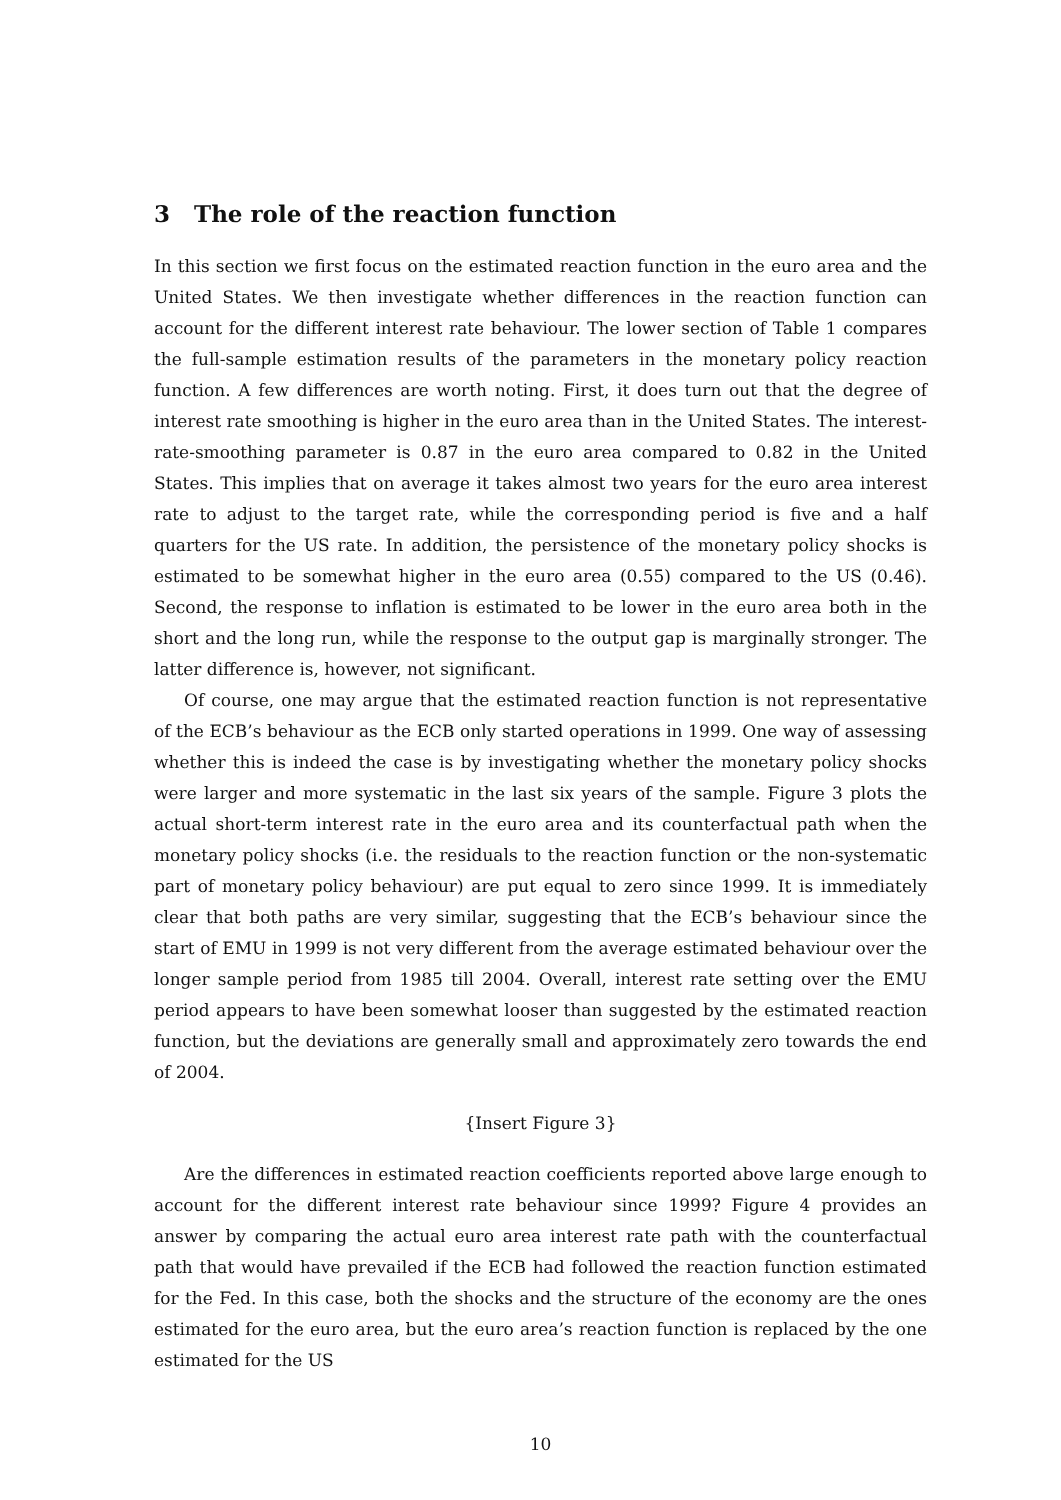3 The role of the reaction function
In this section we first focus on the estimated reaction function in the euro area and the United States. We then investigate whether differences in the reaction function can account for the different interest rate behaviour. The lower section of Table 1 compares the full-sample estimation results of the parameters in the monetary policy reaction function. A few differences are worth noting. First, it does turn out that the degree of interest rate smoothing is higher in the euro area than in the United States. The interest-rate-smoothing parameter is 0.87 in the euro area compared to 0.82 in the United States. This implies that on average it takes almost two years for the euro area interest rate to adjust to the target rate, while the corresponding period is five and a half quarters for the US rate. In addition, the persistence of the monetary policy shocks is estimated to be somewhat higher in the euro area (0.55) compared to the US (0.46). Second, the response to inflation is estimated to be lower in the euro area both in the short and the long run, while the response to the output gap is marginally stronger. The latter difference is, however, not significant.
Of course, one may argue that the estimated reaction function is not representative of the ECB’s behaviour as the ECB only started operations in 1999. One way of assessing whether this is indeed the case is by investigating whether the monetary policy shocks were larger and more systematic in the last six years of the sample. Figure 3 plots the actual short-term interest rate in the euro area and its counterfactual path when the monetary policy shocks (i.e. the residuals to the reaction function or the non-systematic part of monetary policy behaviour) are put equal to zero since 1999. It is immediately clear that both paths are very similar, suggesting that the ECB’s behaviour since the start of EMU in 1999 is not very different from the average estimated behaviour over the longer sample period from 1985 till 2004. Overall, interest rate setting over the EMU period appears to have been somewhat looser than suggested by the estimated reaction function, but the deviations are generally small and approximately zero towards the end of 2004.
{Insert Figure 3}
Are the differences in estimated reaction coefficients reported above large enough to account for the different interest rate behaviour since 1999? Figure 4 provides an answer by comparing the actual euro area interest rate path with the counterfactual path that would have prevailed if the ECB had followed the reaction function estimated for the Fed. In this case, both the shocks and the structure of the economy are the ones estimated for the euro area, but the euro area’s reaction function is replaced by the one estimated for the US
10